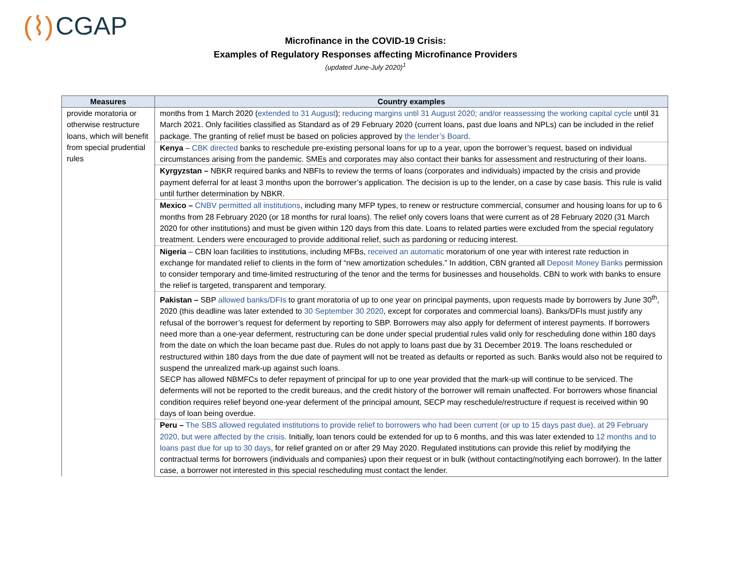(⌇) CGAP
Microfinance in the COVID-19 Crisis:
Examples of Regulatory Responses affecting Microfinance Providers
(updated June-July 2020)<sup>1</sup>
| Measures | Country examples |
| --- | --- |
| provide moratoria or otherwise restructure loans, which will benefit from special prudential rules | months from 1 March 2020 ( extended to 31 August ); reducing margins until 31 August 2020; and/or reassessing the working capital cycle until 31 March 2021. Only facilities classified as Standard as of 29 February 2020 (current loans, past due loans and NPLs) can be included in the relief package. The granting of relief must be based on policies approved by the lender’s Board . |
| | Kenya – CBK directed banks to reschedule pre-existing personal loans for up to a year, upon the borrower’s request, based on individual circumstances arising from the pandemic. SMEs and corporates may also contact their banks for assessment and restructuring of their loans. |
| | Kyrgyzstan – NBKR required banks and NBFIs to review the terms of loans (corporates and individuals) impacted by the crisis and provide payment deferral for at least 3 months upon the borrower’s application. The decision is up to the lender, on a case by case basis. This rule is valid until further determination by NBKR. |
| | Mexico – CNBV permitted all institutions , including many MFP types, to renew or restructure commercial, consumer and housing loans for up to 6 months from 28 February 2020 (or 18 months for rural loans). The relief only covers loans that were current as of 28 February 2020 (31 March 2020 for other institutions) and must be given within 120 days from this date. Loans to related parties were excluded from the special regulatory treatment. Lenders were encouraged to provide additional relief, such as pardoning or reducing interest. |
| | Nigeria – CBN loan facilities to institutions, including MFBs, received an automatic moratorium of one year with interest rate reduction in exchange for mandated relief to clients in the form of “new amortization schedules.” In addition, CBN granted all Deposit Money Banks permission to consider temporary and time-limited restructuring of the tenor and the terms for businesses and households. CBN to work with banks to ensure the relief is targeted, transparent and temporary. |
| | Pakistan – SBP allowed banks/DFIs to grant moratoria of up to one year on principal payments, upon requests made by borrowers by June 30<sup>th</sup>, 2020 (this deadline was later extended to 30 September 30 2020 , except for corporates and commercial loans). Banks/DFIs must justify any refusal of the borrower’s request for deferment by reporting to SBP. Borrowers may also apply for deferment of interest payments. If borrowers need more than a one-year deferment, restructuring can be done under special prudential rules valid only for rescheduling done within 180 days from the date on which the loan became past due. Rules do not apply to loans past due by 31 December 2019. The loans rescheduled or restructured within 180 days from the due date of payment will not be treated as defaults or reported as such. Banks would also not be required to suspend the unrealized mark-up against such loans. SECP has allowed NBMFCs to defer repayment of principal for up to one year provided that the mark-up will continue to be serviced. The deferments will not be reported to the credit bureaus, and the credit history of the borrower will remain unaffected. For borrowers whose financial condition requires relief beyond one-year deferment of the principal amount, SECP may reschedule/restructure if request is received within 90 days of loan being overdue. |
| | Peru – The SBS allowed regulated institutions to provide relief to borrowers who had been current (or up to 15 days past due), at 29 February 2020, but were affected by the crisis. Initially, loan tenors could be extended for up to 6 months, and this was later extended to 12 months and to loans past due for up to 30 days , for relief granted on or after 29 May 2020. Regulated institutions can provide this relief by modifying the contractual terms for borrowers (individuals and companies) upon their request or in bulk (without contacting/notifying each borrower). In the latter case, a borrower not interested in this special rescheduling must contact the lender. |